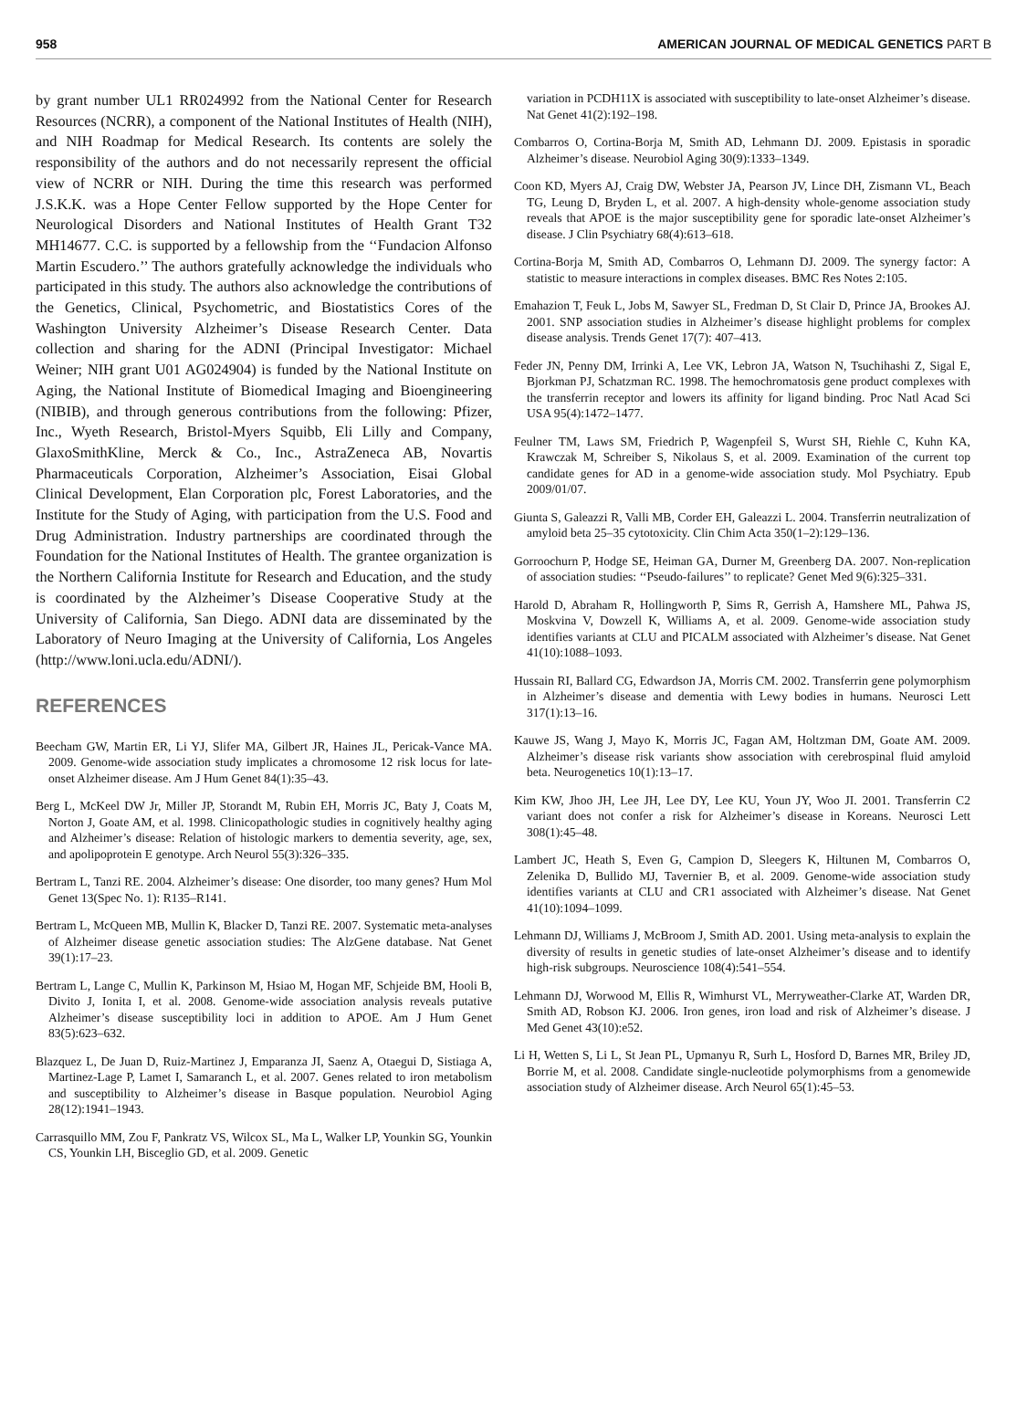958 AMERICAN JOURNAL OF MEDICAL GENETICS PART B
by grant number UL1 RR024992 from the National Center for Research Resources (NCRR), a component of the National Institutes of Health (NIH), and NIH Roadmap for Medical Research. Its contents are solely the responsibility of the authors and do not necessarily represent the official view of NCRR or NIH. During the time this research was performed J.S.K.K. was a Hope Center Fellow supported by the Hope Center for Neurological Disorders and National Institutes of Health Grant T32 MH14677. C.C. is supported by a fellowship from the ‘‘Fundacion Alfonso Martin Escudero.’’ The authors gratefully acknowledge the individuals who participated in this study. The authors also acknowledge the contributions of the Genetics, Clinical, Psychometric, and Biostatistics Cores of the Washington University Alzheimer’s Disease Research Center. Data collection and sharing for the ADNI (Principal Investigator: Michael Weiner; NIH grant U01 AG024904) is funded by the National Institute on Aging, the National Institute of Biomedical Imaging and Bioengineering (NIBIB), and through generous contributions from the following: Pfizer, Inc., Wyeth Research, Bristol-Myers Squibb, Eli Lilly and Company, GlaxoSmithKline, Merck & Co., Inc., AstraZeneca AB, Novartis Pharmaceuticals Corporation, Alzheimer’s Association, Eisai Global Clinical Development, Elan Corporation plc, Forest Laboratories, and the Institute for the Study of Aging, with participation from the U.S. Food and Drug Administration. Industry partnerships are coordinated through the Foundation for the National Institutes of Health. The grantee organization is the Northern California Institute for Research and Education, and the study is coordinated by the Alzheimer’s Disease Cooperative Study at the University of California, San Diego. ADNI data are disseminated by the Laboratory of Neuro Imaging at the University of California, Los Angeles (http://www.loni.ucla.edu/ADNI/).
REFERENCES
Beecham GW, Martin ER, Li YJ, Slifer MA, Gilbert JR, Haines JL, Pericak-Vance MA. 2009. Genome-wide association study implicates a chromosome 12 risk locus for late-onset Alzheimer disease. Am J Hum Genet 84(1):35–43.
Berg L, McKeel DW Jr, Miller JP, Storandt M, Rubin EH, Morris JC, Baty J, Coats M, Norton J, Goate AM, et al. 1998. Clinicopathologic studies in cognitively healthy aging and Alzheimer’s disease: Relation of histologic markers to dementia severity, age, sex, and apolipoprotein E genotype. Arch Neurol 55(3):326–335.
Bertram L, Tanzi RE. 2004. Alzheimer’s disease: One disorder, too many genes? Hum Mol Genet 13(Spec No. 1): R135–R141.
Bertram L, McQueen MB, Mullin K, Blacker D, Tanzi RE. 2007. Systematic meta-analyses of Alzheimer disease genetic association studies: The AlzGene database. Nat Genet 39(1):17–23.
Bertram L, Lange C, Mullin K, Parkinson M, Hsiao M, Hogan MF, Schjeide BM, Hooli B, Divito J, Ionita I, et al. 2008. Genome-wide association analysis reveals putative Alzheimer’s disease susceptibility loci in addition to APOE. Am J Hum Genet 83(5):623–632.
Blazquez L, De Juan D, Ruiz-Martinez J, Emparanza JI, Saenz A, Otaegui D, Sistiaga A, Martinez-Lage P, Lamet I, Samaranch L, et al. 2007. Genes related to iron metabolism and susceptibility to Alzheimer’s disease in Basque population. Neurobiol Aging 28(12):1941–1943.
Carrasquillo MM, Zou F, Pankratz VS, Wilcox SL, Ma L, Walker LP, Younkin SG, Younkin CS, Younkin LH, Bisceglio GD, et al. 2009. Genetic
variation in PCDH11X is associated with susceptibility to late-onset Alzheimer’s disease. Nat Genet 41(2):192–198.
Combarros O, Cortina-Borja M, Smith AD, Lehmann DJ. 2009. Epistasis in sporadic Alzheimer’s disease. Neurobiol Aging 30(9):1333–1349.
Coon KD, Myers AJ, Craig DW, Webster JA, Pearson JV, Lince DH, Zismann VL, Beach TG, Leung D, Bryden L, et al. 2007. A high-density whole-genome association study reveals that APOE is the major susceptibility gene for sporadic late-onset Alzheimer’s disease. J Clin Psychiatry 68(4):613–618.
Cortina-Borja M, Smith AD, Combarros O, Lehmann DJ. 2009. The synergy factor: A statistic to measure interactions in complex diseases. BMC Res Notes 2:105.
Emahazion T, Feuk L, Jobs M, Sawyer SL, Fredman D, St Clair D, Prince JA, Brookes AJ. 2001. SNP association studies in Alzheimer’s disease highlight problems for complex disease analysis. Trends Genet 17(7): 407–413.
Feder JN, Penny DM, Irrinki A, Lee VK, Lebron JA, Watson N, Tsuchihashi Z, Sigal E, Bjorkman PJ, Schatzman RC. 1998. The hemochromatosis gene product complexes with the transferrin receptor and lowers its affinity for ligand binding. Proc Natl Acad Sci USA 95(4):1472–1477.
Feulner TM, Laws SM, Friedrich P, Wagenpfeil S, Wurst SH, Riehle C, Kuhn KA, Krawczak M, Schreiber S, Nikolaus S, et al. 2009. Examination of the current top candidate genes for AD in a genome-wide association study. Mol Psychiatry. Epub 2009/01/07.
Giunta S, Galeazzi R, Valli MB, Corder EH, Galeazzi L. 2004. Transferrin neutralization of amyloid beta 25–35 cytotoxicity. Clin Chim Acta 350(1–2):129–136.
Gorroochurn P, Hodge SE, Heiman GA, Durner M, Greenberg DA. 2007. Non-replication of association studies: ‘‘Pseudo-failures’’ to replicate? Genet Med 9(6):325–331.
Harold D, Abraham R, Hollingworth P, Sims R, Gerrish A, Hamshere ML, Pahwa JS, Moskvina V, Dowzell K, Williams A, et al. 2009. Genome-wide association study identifies variants at CLU and PICALM associated with Alzheimer’s disease. Nat Genet 41(10):1088–1093.
Hussain RI, Ballard CG, Edwardson JA, Morris CM. 2002. Transferrin gene polymorphism in Alzheimer’s disease and dementia with Lewy bodies in humans. Neurosci Lett 317(1):13–16.
Kauwe JS, Wang J, Mayo K, Morris JC, Fagan AM, Holtzman DM, Goate AM. 2009. Alzheimer’s disease risk variants show association with cerebrospinal fluid amyloid beta. Neurogenetics 10(1):13–17.
Kim KW, Jhoo JH, Lee JH, Lee DY, Lee KU, Youn JY, Woo JI. 2001. Transferrin C2 variant does not confer a risk for Alzheimer’s disease in Koreans. Neurosci Lett 308(1):45–48.
Lambert JC, Heath S, Even G, Campion D, Sleegers K, Hiltunen M, Combarros O, Zelenika D, Bullido MJ, Tavernier B, et al. 2009. Genome-wide association study identifies variants at CLU and CR1 associated with Alzheimer’s disease. Nat Genet 41(10):1094–1099.
Lehmann DJ, Williams J, McBroom J, Smith AD. 2001. Using meta-analysis to explain the diversity of results in genetic studies of late-onset Alzheimer’s disease and to identify high-risk subgroups. Neuroscience 108(4):541–554.
Lehmann DJ, Worwood M, Ellis R, Wimhurst VL, Merryweather-Clarke AT, Warden DR, Smith AD, Robson KJ. 2006. Iron genes, iron load and risk of Alzheimer’s disease. J Med Genet 43(10):e52.
Li H, Wetten S, Li L, St Jean PL, Upmanyu R, Surh L, Hosford D, Barnes MR, Briley JD, Borrie M, et al. 2008. Candidate single-nucleotide polymorphisms from a genomewide association study of Alzheimer disease. Arch Neurol 65(1):45–53.